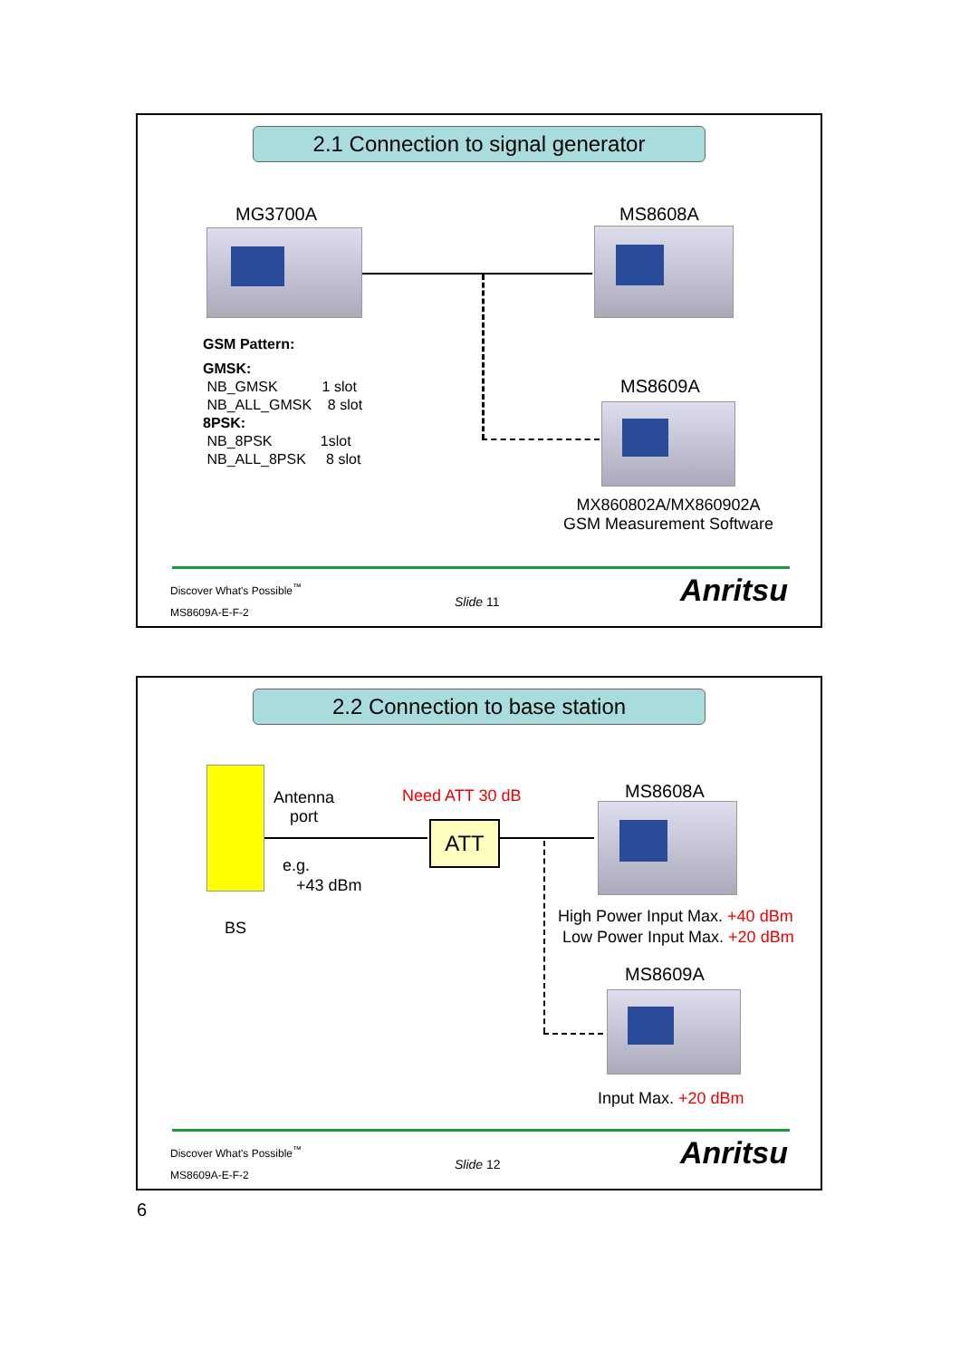2.1 Connection to signal generator
MG3700A MS8608A
GSM Pattern:
GMSK:
NB_GMSK 1 slot
NB_ALL_GMSK 8 slot
8PSK:
NB_8PSK 1slot
NB_ALL_8PSK 8 slot
MS8609A
MX860802A/MX860902A
GSM Measurement Software
Discover What's Possible<sup>™</sup>
Slide 11 Anritsu
MS8609A-E-F-2
2.2 Connection to base station
Antenna
port
Need ATT 30 dB MS8608A
ATT
e.g.
+43 dBm
BS
High Power Input Max. +40 dBm
Low Power Input Max. +20 dBm
MS8609A
Input Max. +20 dBm
Discover What's Possible<sup>™</sup>
Slide 12 Anritsu
MS8609A-E-F-2
6